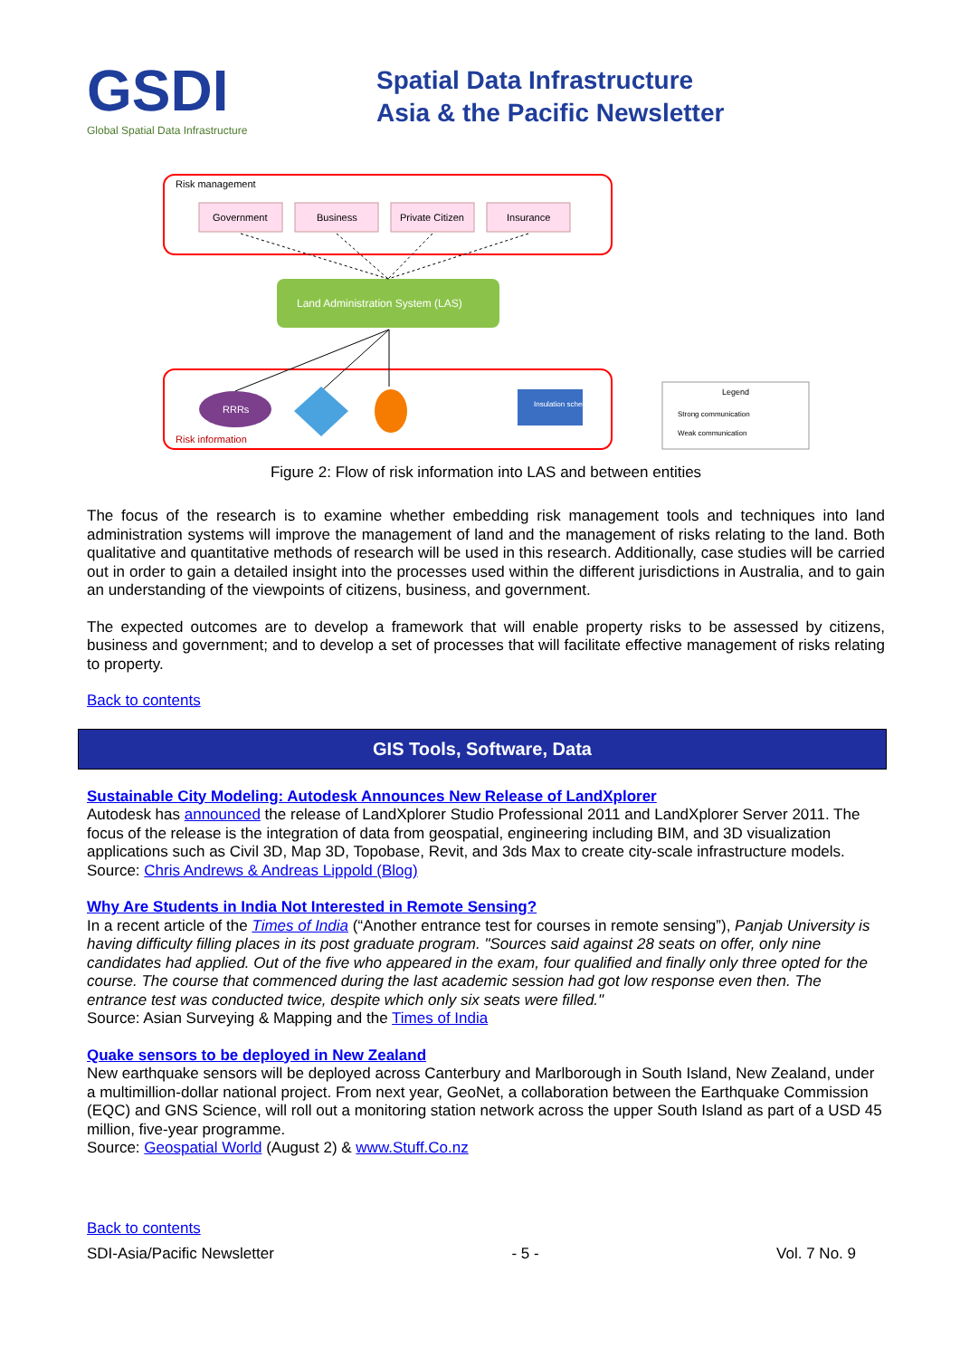GSDI
Global Spatial Data Infrastructure
Spatial Data Infrastructure
Asia & the Pacific Newsletter
Risk management
Government
Business
Private Citizen
Insurance
Land Administration System (LAS)
RRRs
Insulation scheme
Risk information
Legend
Strong communication
Weak communication
Figure 2: Flow of risk information into LAS and between entities
The focus of the research is to examine whether embedding risk management tools and techniques into land administration systems will improve the management of land and the management of risks relating to the land. Both qualitative and quantitative methods of research will be used in this research. Additionally, case studies will be carried out in order to gain a detailed insight into the processes used within the different jurisdictions in Australia, and to gain an understanding of the viewpoints of citizens, business, and government.
The expected outcomes are to develop a framework that will enable property risks to be assessed by citizens, business and government; and to develop a set of processes that will facilitate effective management of risks relating to property.
Back to contents
GIS Tools, Software, Data
Sustainable City Modeling: Autodesk Announces New Release of LandXplorer
Autodesk has announced the release of LandXplorer Studio Professional 2011 and LandXplorer Server 2011. The focus of the release is the integration of data from geospatial, engineering including BIM, and 3D visualization applications such as Civil 3D, Map 3D, Topobase, Revit, and 3ds Max to create city-scale infrastructure models.
Source: Chris Andrews & Andreas Lippold (Blog)
Why Are Students in India Not Interested in Remote Sensing?
In a recent article of the Times of India (“Another entrance test for courses in remote sensing”), Panjab University is having difficulty filling places in its post graduate program. "Sources said against 28 seats on offer, only nine candidates had applied. Out of the five who appeared in the exam, four qualified and finally only three opted for the course. The course that commenced during the last academic session had got low response even then. The entrance test was conducted twice, despite which only six seats were filled."
Source: Asian Surveying & Mapping and the Times of India
Quake sensors to be deployed in New Zealand
New earthquake sensors will be deployed across Canterbury and Marlborough in South Island, New Zealand, under a multimillion-dollar national project. From next year, GeoNet, a collaboration between the Earthquake Commission (EQC) and GNS Science, will roll out a monitoring station network across the upper South Island as part of a USD 45 million, five-year programme.
Source: Geospatial World (August 2) & www.Stuff.Co.nz
Back to contents
SDI-Asia/Pacific Newsletter - 5 - Vol. 7 No. 9